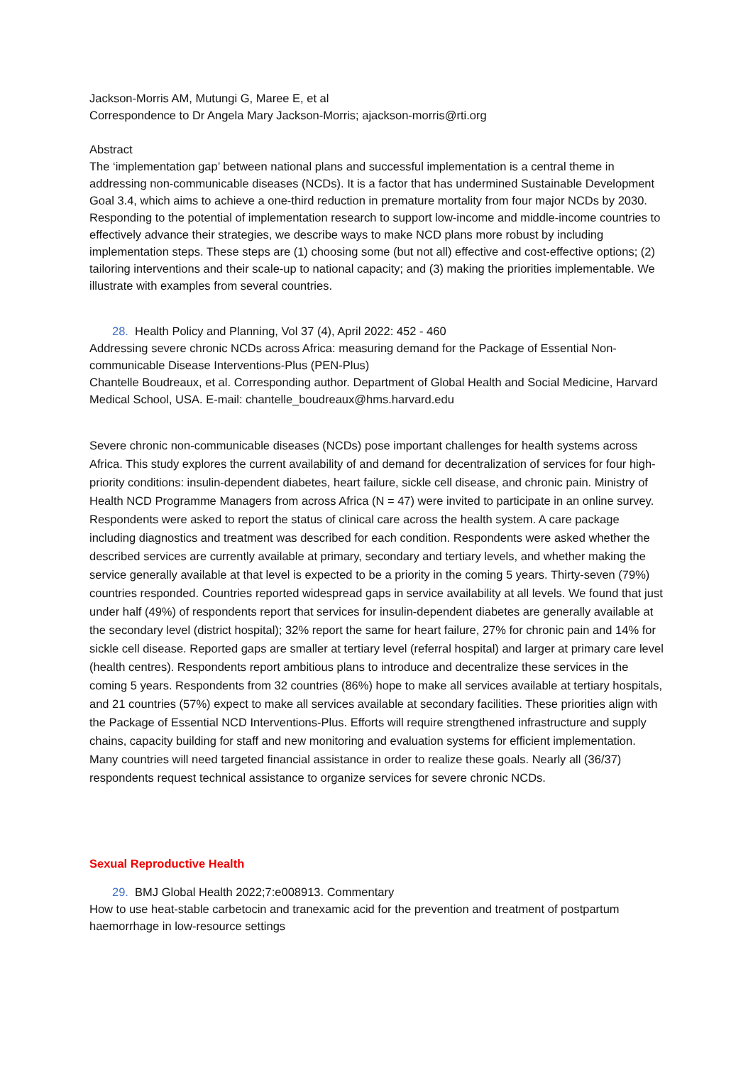Jackson-Morris AM, Mutungi G, Maree E, et al
Correspondence to Dr Angela Mary Jackson-Morris; ajackson-morris@rti.org
Abstract
The ‘implementation gap’ between national plans and successful implementation is a central theme in addressing non-communicable diseases (NCDs). It is a factor that has undermined Sustainable Development Goal 3.4, which aims to achieve a one-third reduction in premature mortality from four major NCDs by 2030. Responding to the potential of implementation research to support low-income and middle-income countries to effectively advance their strategies, we describe ways to make NCD plans more robust by including implementation steps. These steps are (1) choosing some (but not all) effective and cost-effective options; (2) tailoring interventions and their scale-up to national capacity; and (3) making the priorities implementable. We illustrate with examples from several countries.
28. Health Policy and Planning, Vol 37 (4), April 2022: 452 - 460
Addressing severe chronic NCDs across Africa: measuring demand for the Package of Essential Non-communicable Disease Interventions-Plus (PEN-Plus)
Chantelle Boudreaux, et al. Corresponding author. Department of Global Health and Social Medicine, Harvard Medical School, USA. E-mail: chantelle_boudreaux@hms.harvard.edu
Severe chronic non-communicable diseases (NCDs) pose important challenges for health systems across Africa. This study explores the current availability of and demand for decentralization of services for four high-priority conditions: insulin-dependent diabetes, heart failure, sickle cell disease, and chronic pain. Ministry of Health NCD Programme Managers from across Africa (N = 47) were invited to participate in an online survey. Respondents were asked to report the status of clinical care across the health system. A care package including diagnostics and treatment was described for each condition. Respondents were asked whether the described services are currently available at primary, secondary and tertiary levels, and whether making the service generally available at that level is expected to be a priority in the coming 5 years. Thirty-seven (79%) countries responded. Countries reported widespread gaps in service availability at all levels. We found that just under half (49%) of respondents report that services for insulin-dependent diabetes are generally available at the secondary level (district hospital); 32% report the same for heart failure, 27% for chronic pain and 14% for sickle cell disease. Reported gaps are smaller at tertiary level (referral hospital) and larger at primary care level (health centres). Respondents report ambitious plans to introduce and decentralize these services in the coming 5 years. Respondents from 32 countries (86%) hope to make all services available at tertiary hospitals, and 21 countries (57%) expect to make all services available at secondary facilities. These priorities align with the Package of Essential NCD Interventions-Plus. Efforts will require strengthened infrastructure and supply chains, capacity building for staff and new monitoring and evaluation systems for efficient implementation. Many countries will need targeted financial assistance in order to realize these goals. Nearly all (36/37) respondents request technical assistance to organize services for severe chronic NCDs.
Sexual Reproductive Health
29. BMJ Global Health 2022;7:e008913. Commentary
How to use heat-stable carbetocin and tranexamic acid for the prevention and treatment of postpartum haemorrhage in low-resource settings